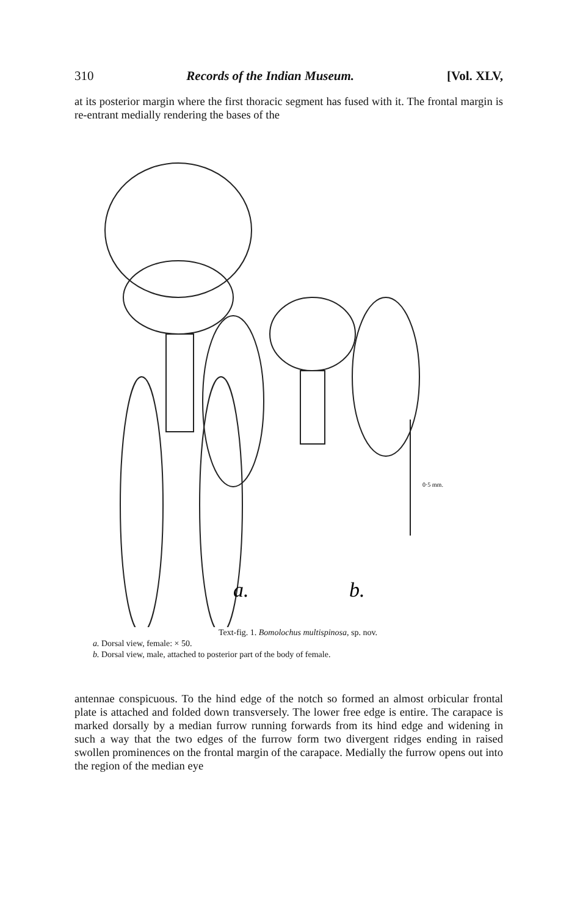310 Records of the Indian Museum. [Vol. XLV,
at its posterior margin where the first thoracic segment has fused with it. The frontal margin is re-entrant medially rendering the bases of the
a.
b.
0·5 mm.
Text-fig. 1. Bomolochus multispinosa, sp. nov.
a. Dorsal view, female: × 50.
b. Dorsal view, male, attached to posterior part of the body of female.
antennae conspicuous. To the hind edge of the notch so formed an almost orbicular frontal plate is attached and folded down transversely. The lower free edge is entire. The carapace is marked dorsally by a median furrow running forwards from its hind edge and widening in such a way that the two edges of the furrow form two divergent ridges ending in raised swollen prominences on the frontal margin of the carapace. Medially the furrow opens out into the region of the median eye